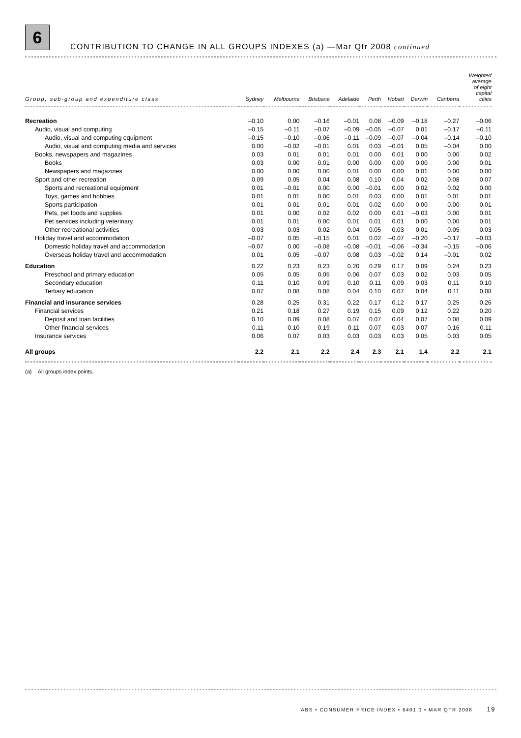6
CONTRIBUTION TO CHANGE IN ALL GROUPS INDEXES (a) —Mar Qtr 2008 continued
| Group, sub-group and expenditure class | Sydney | Melbourne | Brisbane | Adelaide | Perth | Hobart | Darwin | Canberra | Weighted average of eight capital cities |
| --- | --- | --- | --- | --- | --- | --- | --- | --- | --- |
| Recreation | –0.10 | 0.00 | –0.16 | –0.01 | 0.08 | –0.09 | –0.18 | –0.27 | –0.06 |
| Audio, visual and computing | –0.15 | –0.11 | –0.07 | –0.09 | –0.05 | –0.07 | 0.01 | –0.17 | –0.11 |
| Audio, visual and computing equipment | –0.15 | –0.10 | –0.06 | –0.11 | –0.09 | –0.07 | –0.04 | –0.14 | –0.10 |
| Audio, visual and computing media and services | 0.00 | –0.02 | –0.01 | 0.01 | 0.03 | –0.01 | 0.05 | –0.04 | 0.00 |
| Books, newspapers and magazines | 0.03 | 0.01 | 0.01 | 0.01 | 0.00 | 0.01 | 0.00 | 0.00 | 0.02 |
| Books | 0.03 | 0.00 | 0.01 | 0.00 | 0.00 | 0.00 | 0.00 | 0.00 | 0.01 |
| Newspapers and magazines | 0.00 | 0.00 | 0.00 | 0.01 | 0.00 | 0.00 | 0.01 | 0.00 | 0.00 |
| Sport and other recreation | 0.09 | 0.05 | 0.04 | 0.08 | 0.10 | 0.04 | 0.02 | 0.08 | 0.07 |
| Sports and recreational equipment | 0.01 | –0.01 | 0.00 | 0.00 | –0.01 | 0.00 | 0.02 | 0.02 | 0.00 |
| Toys, games and hobbies | 0.01 | 0.01 | 0.00 | 0.01 | 0.03 | 0.00 | 0.01 | 0.01 | 0.01 |
| Sports participation | 0.01 | 0.01 | 0.01 | 0.01 | 0.02 | 0.00 | 0.00 | 0.00 | 0.01 |
| Pets, pet foods and supplies | 0.01 | 0.00 | 0.02 | 0.02 | 0.00 | 0.01 | –0.03 | 0.00 | 0.01 |
| Pet services including veterinary | 0.01 | 0.01 | 0.00 | 0.01 | 0.01 | 0.01 | 0.00 | 0.00 | 0.01 |
| Other recreational activities | 0.03 | 0.03 | 0.02 | 0.04 | 0.05 | 0.03 | 0.01 | 0.05 | 0.03 |
| Holiday travel and accommodation | –0.07 | 0.05 | –0.15 | 0.01 | 0.02 | –0.07 | –0.20 | –0.17 | –0.03 |
| Domestic holiday travel and accommodation | –0.07 | 0.00 | –0.08 | –0.08 | –0.01 | –0.06 | –0.34 | –0.15 | –0.06 |
| Overseas holiday travel and accommodation | 0.01 | 0.05 | –0.07 | 0.08 | 0.03 | –0.02 | 0.14 | –0.01 | 0.02 |
| Education | 0.22 | 0.23 | 0.23 | 0.20 | 0.29 | 0.17 | 0.09 | 0.24 | 0.23 |
| Preschool and primary education | 0.05 | 0.05 | 0.05 | 0.06 | 0.07 | 0.03 | 0.02 | 0.03 | 0.05 |
| Secondary education | 0.11 | 0.10 | 0.09 | 0.10 | 0.11 | 0.09 | 0.03 | 0.11 | 0.10 |
| Tertiary education | 0.07 | 0.08 | 0.08 | 0.04 | 0.10 | 0.07 | 0.04 | 0.11 | 0.08 |
| Financial and insurance services | 0.28 | 0.25 | 0.31 | 0.22 | 0.17 | 0.12 | 0.17 | 0.25 | 0.26 |
| Financial services | 0.21 | 0.18 | 0.27 | 0.19 | 0.15 | 0.09 | 0.12 | 0.22 | 0.20 |
| Deposit and loan facilities | 0.10 | 0.09 | 0.08 | 0.07 | 0.07 | 0.04 | 0.07 | 0.08 | 0.09 |
| Other financial services | 0.11 | 0.10 | 0.19 | 0.11 | 0.07 | 0.03 | 0.07 | 0.16 | 0.11 |
| Insurance services | 0.06 | 0.07 | 0.03 | 0.03 | 0.03 | 0.03 | 0.05 | 0.03 | 0.05 |
| All groups | 2.2 | 2.1 | 2.2 | 2.4 | 2.3 | 2.1 | 1.4 | 2.2 | 2.1 |
(a) All groups index points.
ABS • CONSUMER PRICE INDEX • 6401.0 • MAR QTR 2008 19